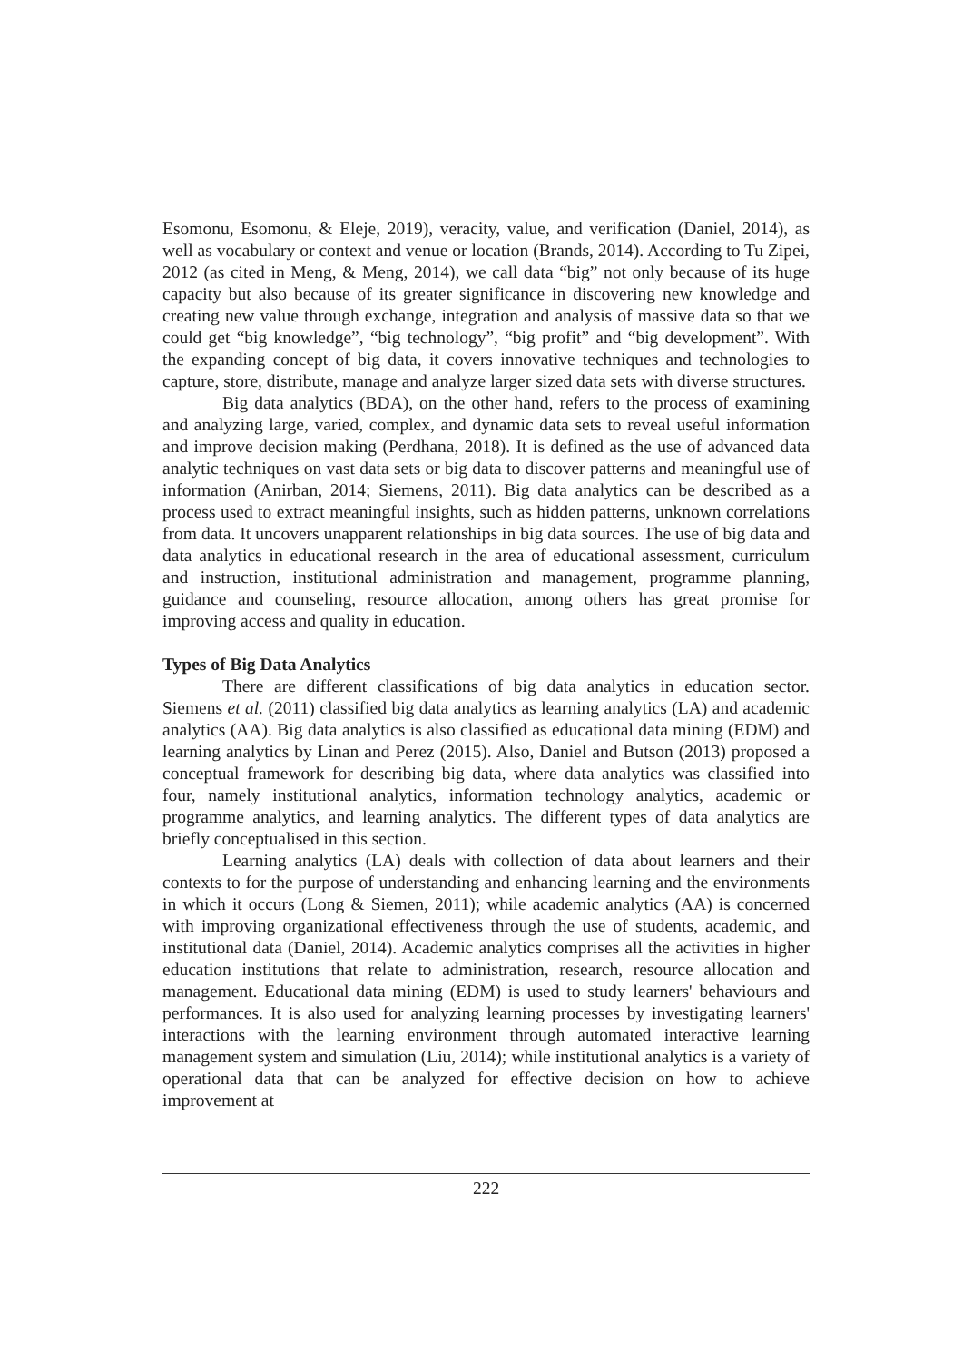Esomonu, Esomonu, & Eleje, 2019), veracity, value, and verification (Daniel, 2014), as well as vocabulary or context and venue or location (Brands, 2014). According to Tu Zipei, 2012 (as cited in Meng, & Meng, 2014), we call data “big” not only because of its huge capacity but also because of its greater significance in discovering new knowledge and creating new value through exchange, integration and analysis of massive data so that we could get “big knowledge”, “big technology”, “big profit” and “big development”. With the expanding concept of big data, it covers innovative techniques and technologies to capture, store, distribute, manage and analyze larger sized data sets with diverse structures.
Big data analytics (BDA), on the other hand, refers to the process of examining and analyzing large, varied, complex, and dynamic data sets to reveal useful information and improve decision making (Perdhana, 2018). It is defined as the use of advanced data analytic techniques on vast data sets or big data to discover patterns and meaningful use of information (Anirban, 2014; Siemens, 2011). Big data analytics can be described as a process used to extract meaningful insights, such as hidden patterns, unknown correlations from data. It uncovers unapparent relationships in big data sources. The use of big data and data analytics in educational research in the area of educational assessment, curriculum and instruction, institutional administration and management, programme planning, guidance and counseling, resource allocation, among others has great promise for improving access and quality in education.
Types of Big Data Analytics
There are different classifications of big data analytics in education sector. Siemens et al. (2011) classified big data analytics as learning analytics (LA) and academic analytics (AA). Big data analytics is also classified as educational data mining (EDM) and learning analytics by Linan and Perez (2015). Also, Daniel and Butson (2013) proposed a conceptual framework for describing big data, where data analytics was classified into four, namely institutional analytics, information technology analytics, academic or programme analytics, and learning analytics. The different types of data analytics are briefly conceptualised in this section.
Learning analytics (LA) deals with collection of data about learners and their contexts to for the purpose of understanding and enhancing learning and the environments in which it occurs (Long & Siemen, 2011); while academic analytics (AA) is concerned with improving organizational effectiveness through the use of students, academic, and institutional data (Daniel, 2014). Academic analytics comprises all the activities in higher education institutions that relate to administration, research, resource allocation and management. Educational data mining (EDM) is used to study learners' behaviours and performances. It is also used for analyzing learning processes by investigating learners' interactions with the learning environment through automated interactive learning management system and simulation (Liu, 2014); while institutional analytics is a variety of operational data that can be analyzed for effective decision on how to achieve improvement at
222